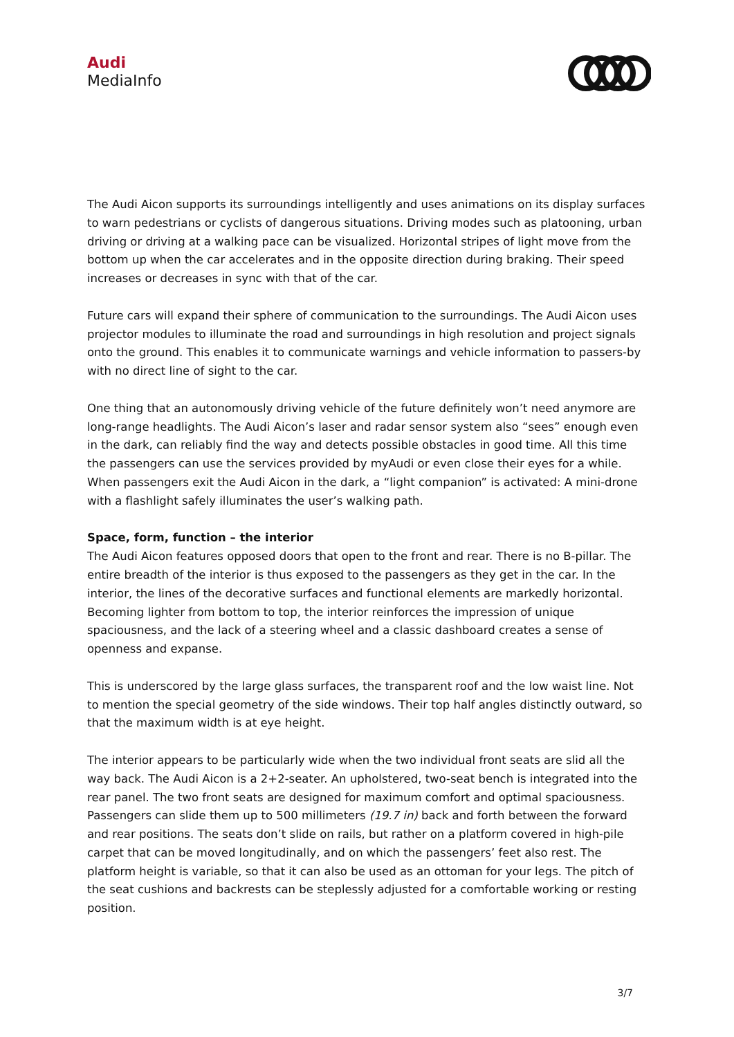Audi
MediaInfo
The Audi Aicon supports its surroundings intelligently and uses animations on its display surfaces to warn pedestrians or cyclists of dangerous situations. Driving modes such as platooning, urban driving or driving at a walking pace can be visualized. Horizontal stripes of light move from the bottom up when the car accelerates and in the opposite direction during braking. Their speed increases or decreases in sync with that of the car.
Future cars will expand their sphere of communication to the surroundings. The Audi Aicon uses projector modules to illuminate the road and surroundings in high resolution and project signals onto the ground. This enables it to communicate warnings and vehicle information to passers-by with no direct line of sight to the car.
One thing that an autonomously driving vehicle of the future definitely won’t need anymore are long-range headlights. The Audi Aicon’s laser and radar sensor system also “sees” enough even in the dark, can reliably find the way and detects possible obstacles in good time. All this time the passengers can use the services provided by myAudi or even close their eyes for a while. When passengers exit the Audi Aicon in the dark, a “light companion” is activated: A mini-drone with a flashlight safely illuminates the user’s walking path.
Space, form, function – the interior
The Audi Aicon features opposed doors that open to the front and rear. There is no B-pillar. The entire breadth of the interior is thus exposed to the passengers as they get in the car. In the interior, the lines of the decorative surfaces and functional elements are markedly horizontal. Becoming lighter from bottom to top, the interior reinforces the impression of unique spaciousness, and the lack of a steering wheel and a classic dashboard creates a sense of openness and expanse.
This is underscored by the large glass surfaces, the transparent roof and the low waist line. Not to mention the special geometry of the side windows. Their top half angles distinctly outward, so that the maximum width is at eye height.
The interior appears to be particularly wide when the two individual front seats are slid all the way back. The Audi Aicon is a 2+2-seater. An upholstered, two-seat bench is integrated into the rear panel. The two front seats are designed for maximum comfort and optimal spaciousness. Passengers can slide them up to 500 millimeters (19.7 in) back and forth between the forward and rear positions. The seats don’t slide on rails, but rather on a platform covered in high-pile carpet that can be moved longitudinally, and on which the passengers’ feet also rest. The platform height is variable, so that it can also be used as an ottoman for your legs. The pitch of the seat cushions and backrests can be steplessly adjusted for a comfortable working or resting position.
3/7